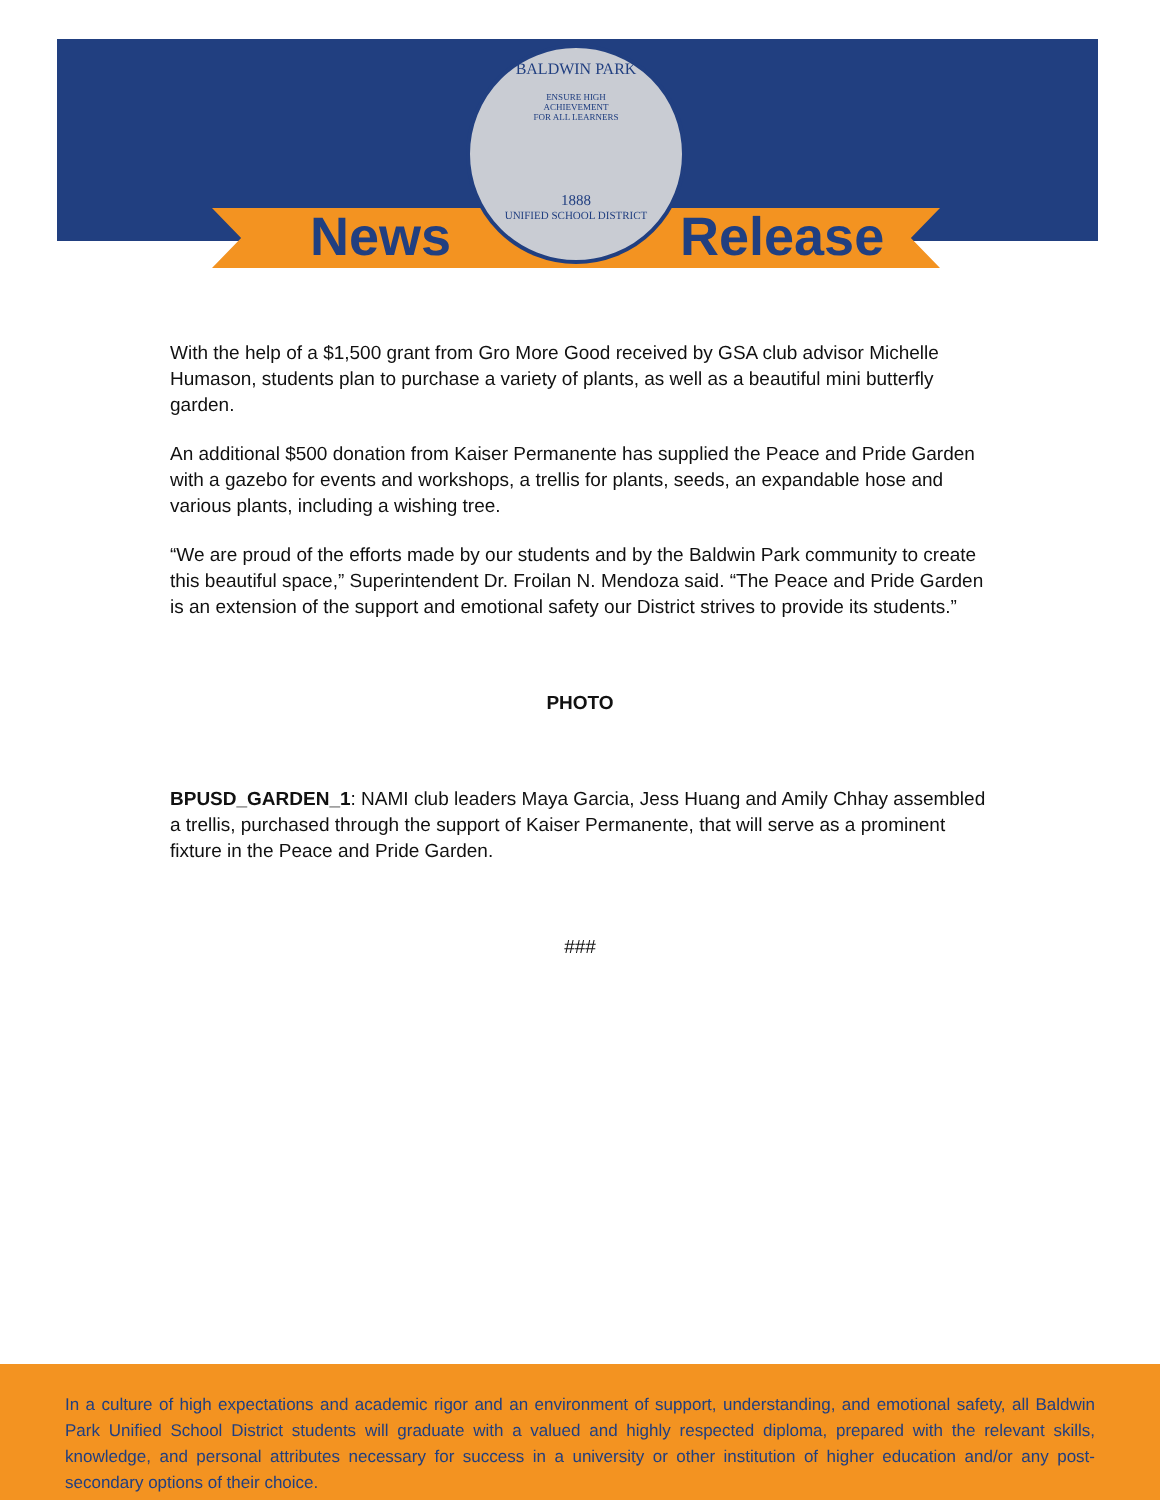News Release
BALDWIN PARK
ENSURE HIGH
ACHIEVEMENT
FOR ALL LEARNERS
1888
UNIFIED SCHOOL DISTRICT
With the help of a $1,500 grant from Gro More Good received by GSA club advisor Michelle Humason, students plan to purchase a variety of plants, as well as a beautiful mini butterfly garden.
An additional $500 donation from Kaiser Permanente has supplied the Peace and Pride Garden with a gazebo for events and workshops, a trellis for plants, seeds, an expandable hose and various plants, including a wishing tree.
“We are proud of the efforts made by our students and by the Baldwin Park community to create this beautiful space,” Superintendent Dr. Froilan N. Mendoza said. “The Peace and Pride Garden is an extension of the support and emotional safety our District strives to provide its students.”
PHOTO
BPUSD_GARDEN_1: NAMI club leaders Maya Garcia, Jess Huang and Amily Chhay assembled a trellis, purchased through the support of Kaiser Permanente, that will serve as a prominent fixture in the Peace and Pride Garden.
###
In a culture of high expectations and academic rigor and an environment of support, understanding, and emotional safety, all Baldwin Park Unified School District students will graduate with a valued and highly respected diploma, prepared with the relevant skills, knowledge, and personal attributes necessary for success in a university or other institution of higher education and/or any post-secondary options of their choice.